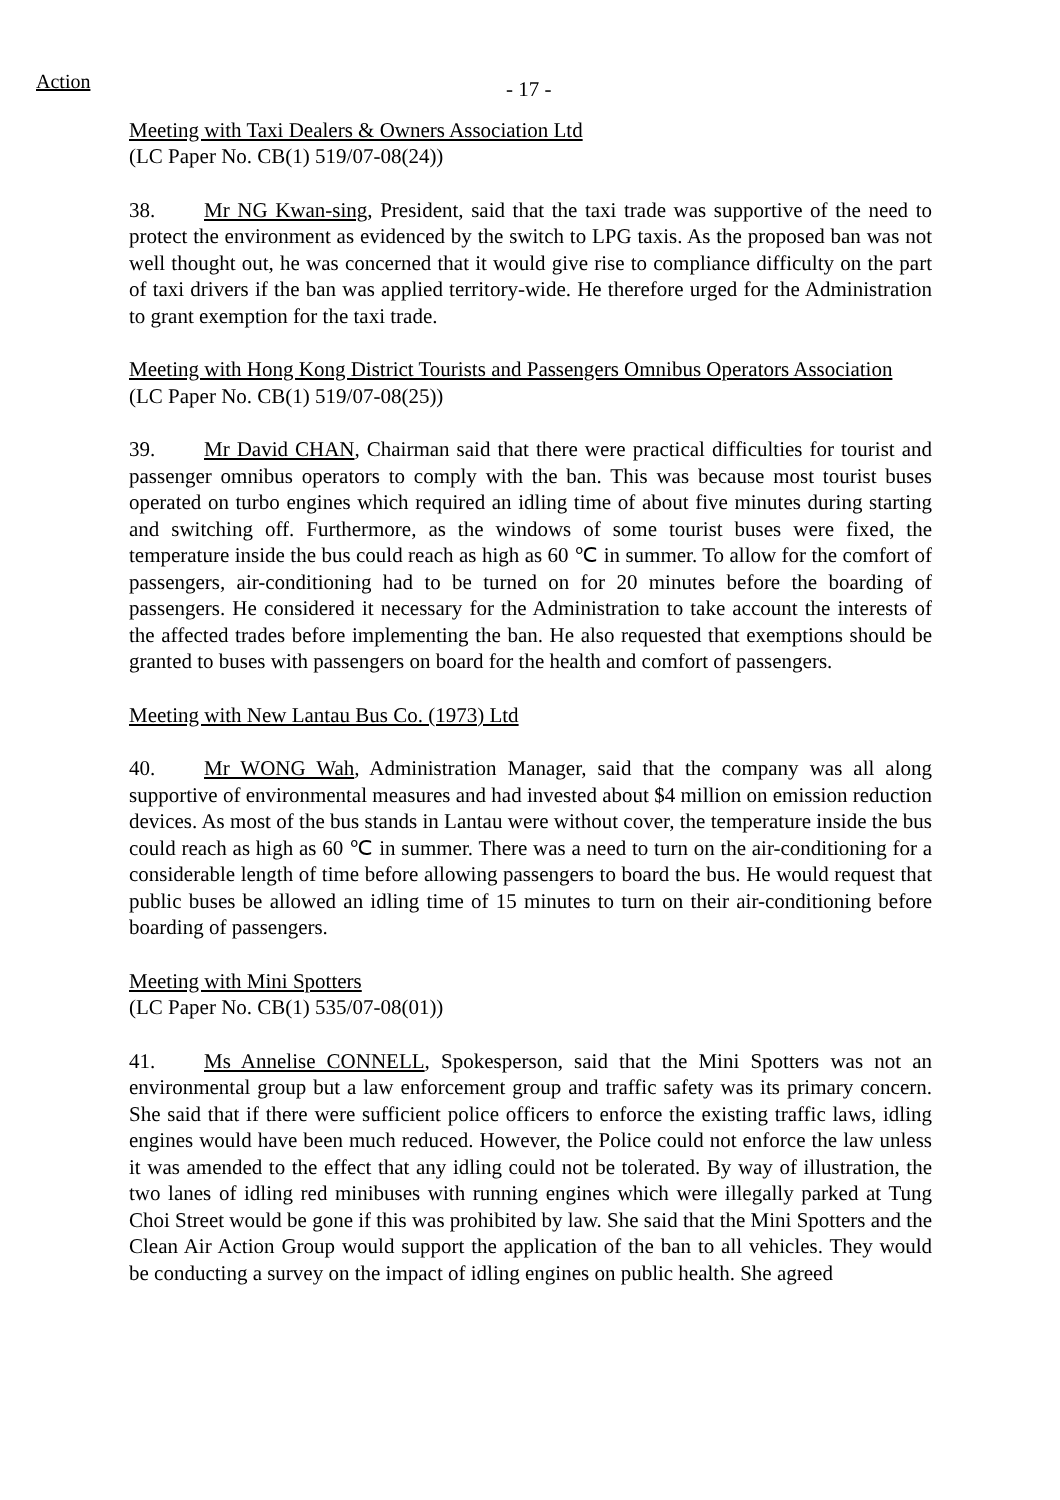Action
- 17 -
Meeting with Taxi Dealers & Owners Association Ltd
(LC Paper No. CB(1) 519/07-08(24))
38. Mr NG Kwan-sing, President, said that the taxi trade was supportive of the need to protect the environment as evidenced by the switch to LPG taxis. As the proposed ban was not well thought out, he was concerned that it would give rise to compliance difficulty on the part of taxi drivers if the ban was applied territory-wide. He therefore urged for the Administration to grant exemption for the taxi trade.
Meeting with Hong Kong District Tourists and Passengers Omnibus Operators Association
(LC Paper No. CB(1) 519/07-08(25))
39. Mr David CHAN, Chairman said that there were practical difficulties for tourist and passenger omnibus operators to comply with the ban. This was because most tourist buses operated on turbo engines which required an idling time of about five minutes during starting and switching off. Furthermore, as the windows of some tourist buses were fixed, the temperature inside the bus could reach as high as 60 ℃ in summer. To allow for the comfort of passengers, air-conditioning had to be turned on for 20 minutes before the boarding of passengers. He considered it necessary for the Administration to take account the interests of the affected trades before implementing the ban. He also requested that exemptions should be granted to buses with passengers on board for the health and comfort of passengers.
Meeting with New Lantau Bus Co. (1973) Ltd
40. Mr WONG Wah, Administration Manager, said that the company was all along supportive of environmental measures and had invested about $4 million on emission reduction devices. As most of the bus stands in Lantau were without cover, the temperature inside the bus could reach as high as 60 ℃ in summer. There was a need to turn on the air-conditioning for a considerable length of time before allowing passengers to board the bus. He would request that public buses be allowed an idling time of 15 minutes to turn on their air-conditioning before boarding of passengers.
Meeting with Mini Spotters
(LC Paper No. CB(1) 535/07-08(01))
41. Ms Annelise CONNELL, Spokesperson, said that the Mini Spotters was not an environmental group but a law enforcement group and traffic safety was its primary concern. She said that if there were sufficient police officers to enforce the existing traffic laws, idling engines would have been much reduced. However, the Police could not enforce the law unless it was amended to the effect that any idling could not be tolerated. By way of illustration, the two lanes of idling red minibuses with running engines which were illegally parked at Tung Choi Street would be gone if this was prohibited by law. She said that the Mini Spotters and the Clean Air Action Group would support the application of the ban to all vehicles. They would be conducting a survey on the impact of idling engines on public health. She agreed